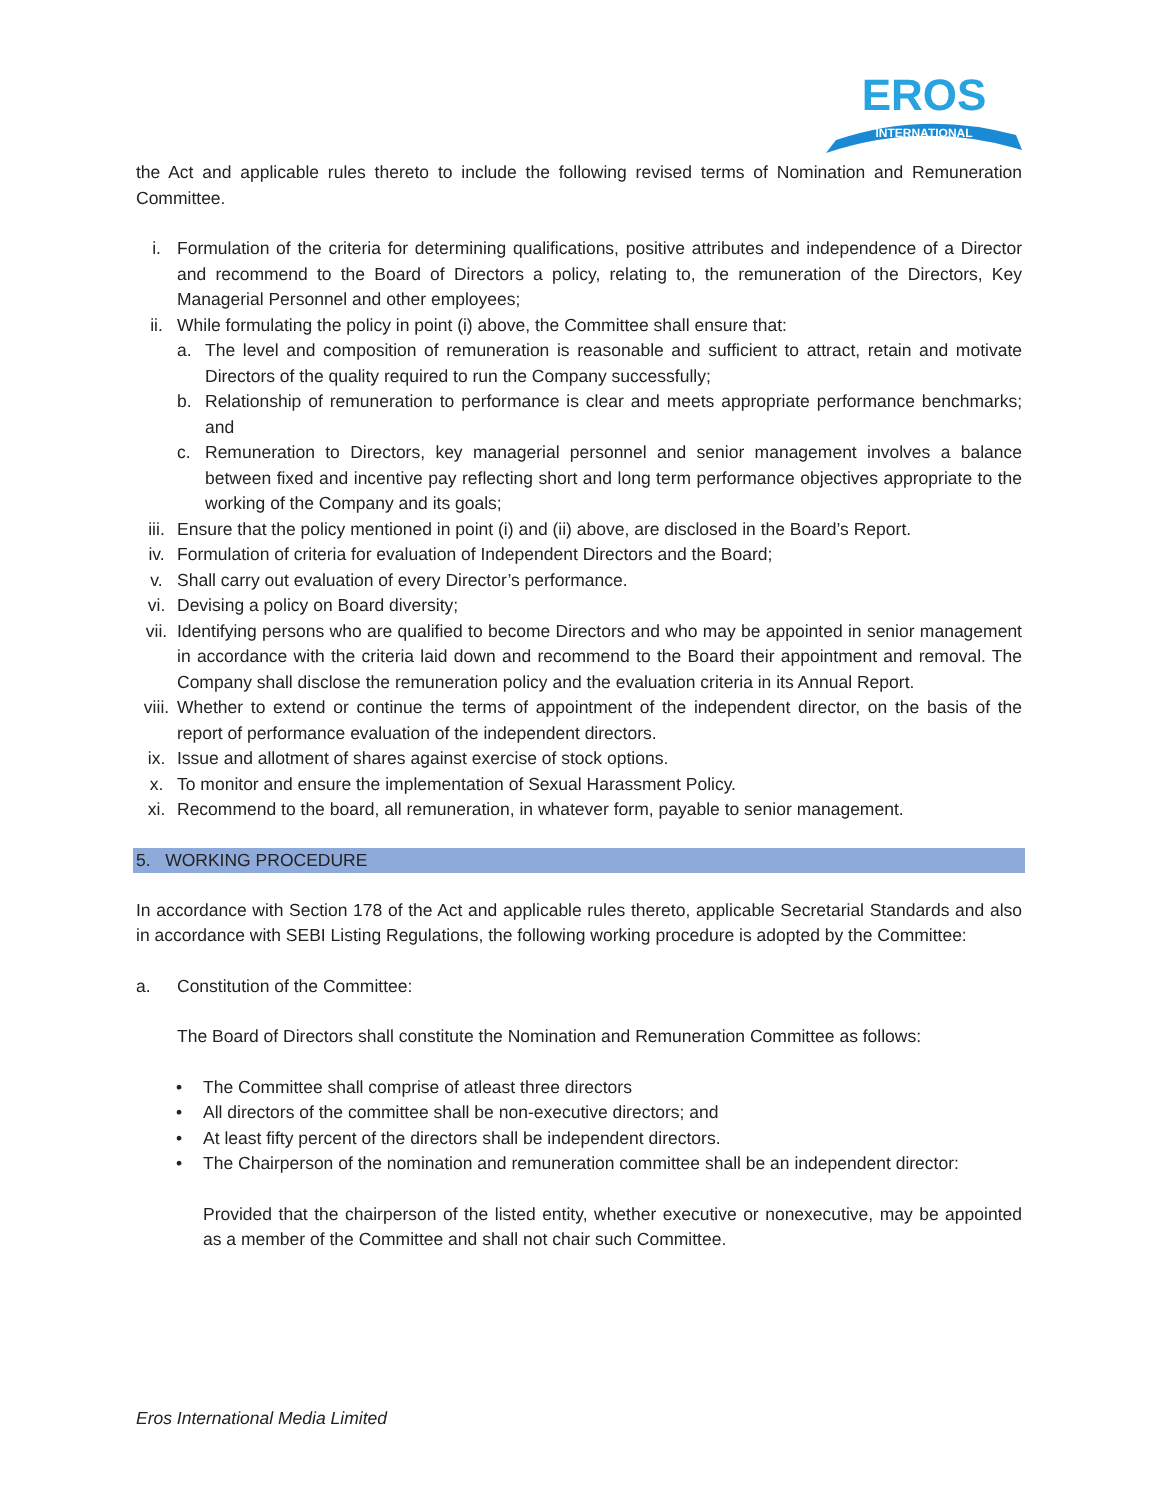INTERNATIONAL
EROS
the Act and applicable rules thereto to include the following revised terms of Nomination and Remuneration Committee.
i. Formulation of the criteria for determining qualifications, positive attributes and independence of a Director and recommend to the Board of Directors a policy, relating to, the remuneration of the Directors, Key Managerial Personnel and other employees;
ii. While formulating the policy in point (i) above, the Committee shall ensure that:
a. The level and composition of remuneration is reasonable and sufficient to attract, retain and motivate Directors of the quality required to run the Company successfully;
b. Relationship of remuneration to performance is clear and meets appropriate performance benchmarks; and
c. Remuneration to Directors, key managerial personnel and senior management involves a balance between fixed and incentive pay reflecting short and long term performance objectives appropriate to the working of the Company and its goals;
iii. Ensure that the policy mentioned in point (i) and (ii) above, are disclosed in the Board’s Report.
iv. Formulation of criteria for evaluation of Independent Directors and the Board;
v. Shall carry out evaluation of every Director’s performance.
vi. Devising a policy on Board diversity;
vii. Identifying persons who are qualified to become Directors and who may be appointed in senior management in accordance with the criteria laid down and recommend to the Board their appointment and removal. The Company shall disclose the remuneration policy and the evaluation criteria in its Annual Report.
viii. Whether to extend or continue the terms of appointment of the independent director, on the basis of the report of performance evaluation of the independent directors.
ix. Issue and allotment of shares against exercise of stock options.
x. To monitor and ensure the implementation of Sexual Harassment Policy.
xi. Recommend to the board, all remuneration, in whatever form, payable to senior management.
5. WORKING PROCEDURE
In accordance with Section 178 of the Act and applicable rules thereto, applicable Secretarial Standards and also in accordance with SEBI Listing Regulations, the following working procedure is adopted by the Committee:
a. Constitution of the Committee:
The Board of Directors shall constitute the Nomination and Remuneration Committee as follows:
• The Committee shall comprise of atleast three directors
• All directors of the committee shall be non-executive directors; and
• At least fifty percent of the directors shall be independent directors.
• The Chairperson of the nomination and remuneration committee shall be an independent director:
Provided that the chairperson of the listed entity, whether executive or nonexecutive, may be appointed as a member of the Committee and shall not chair such Committee.
Eros International Media Limited